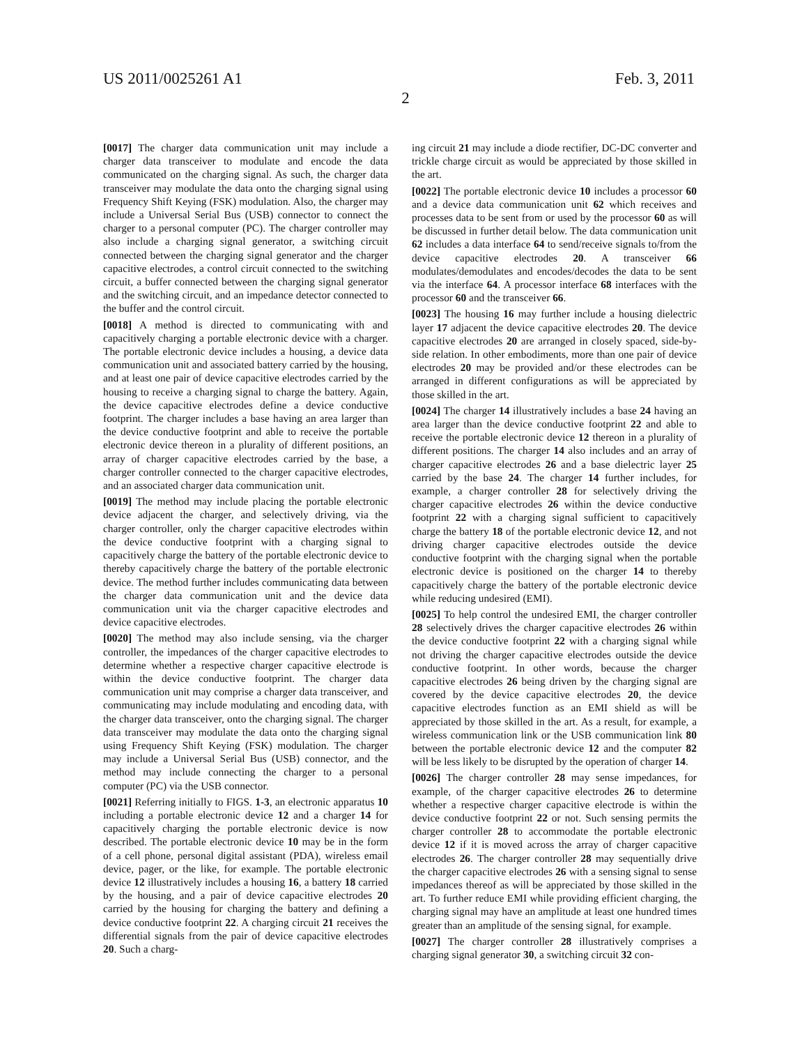US 2011/0025261 A1 Feb. 3, 2011
2
[0017] The charger data communication unit may include a charger data transceiver to modulate and encode the data communicated on the charging signal. As such, the charger data transceiver may modulate the data onto the charging signal using Frequency Shift Keying (FSK) modulation. Also, the charger may include a Universal Serial Bus (USB) connector to connect the charger to a personal computer (PC). The charger controller may also include a charging signal generator, a switching circuit connected between the charging signal generator and the charger capacitive electrodes, a control circuit connected to the switching circuit, a buffer connected between the charging signal generator and the switching circuit, and an impedance detector connected to the buffer and the control circuit.
[0018] A method is directed to communicating with and capacitively charging a portable electronic device with a charger. The portable electronic device includes a housing, a device data communication unit and associated battery carried by the housing, and at least one pair of device capacitive electrodes carried by the housing to receive a charging signal to charge the battery. Again, the device capacitive electrodes define a device conductive footprint. The charger includes a base having an area larger than the device conductive footprint and able to receive the portable electronic device thereon in a plurality of different positions, an array of charger capacitive electrodes carried by the base, a charger controller connected to the charger capacitive electrodes, and an associated charger data communication unit.
[0019] The method may include placing the portable electronic device adjacent the charger, and selectively driving, via the charger controller, only the charger capacitive electrodes within the device conductive footprint with a charging signal to capacitively charge the battery of the portable electronic device to thereby capacitively charge the battery of the portable electronic device. The method further includes communicating data between the charger data communication unit and the device data communication unit via the charger capacitive electrodes and device capacitive electrodes.
[0020] The method may also include sensing, via the charger controller, the impedances of the charger capacitive electrodes to determine whether a respective charger capacitive electrode is within the device conductive footprint. The charger data communication unit may comprise a charger data transceiver, and communicating may include modulating and encoding data, with the charger data transceiver, onto the charging signal. The charger data transceiver may modulate the data onto the charging signal using Frequency Shift Keying (FSK) modulation. The charger may include a Universal Serial Bus (USB) connector, and the method may include connecting the charger to a personal computer (PC) via the USB connector.
[0021] Referring initially to FIGS. 1-3, an electronic apparatus 10 including a portable electronic device 12 and a charger 14 for capacitively charging the portable electronic device is now described. The portable electronic device 10 may be in the form of a cell phone, personal digital assistant (PDA), wireless email device, pager, or the like, for example. The portable electronic device 12 illustratively includes a housing 16, a battery 18 carried by the housing, and a pair of device capacitive electrodes 20 carried by the housing for charging the battery and defining a device conductive footprint 22. A charging circuit 21 receives the differential signals from the pair of device capacitive electrodes 20. Such a charg-
ing circuit 21 may include a diode rectifier, DC-DC converter and trickle charge circuit as would be appreciated by those skilled in the art.
[0022] The portable electronic device 10 includes a processor 60 and a device data communication unit 62 which receives and processes data to be sent from or used by the processor 60 as will be discussed in further detail below. The data communication unit 62 includes a data interface 64 to send/receive signals to/from the device capacitive electrodes 20. A transceiver 66 modulates/demodulates and encodes/decodes the data to be sent via the interface 64. A processor interface 68 interfaces with the processor 60 and the transceiver 66.
[0023] The housing 16 may further include a housing dielectric layer 17 adjacent the device capacitive electrodes 20. The device capacitive electrodes 20 are arranged in closely spaced, side-by-side relation. In other embodiments, more than one pair of device electrodes 20 may be provided and/or these electrodes can be arranged in different configurations as will be appreciated by those skilled in the art.
[0024] The charger 14 illustratively includes a base 24 having an area larger than the device conductive footprint 22 and able to receive the portable electronic device 12 thereon in a plurality of different positions. The charger 14 also includes and an array of charger capacitive electrodes 26 and a base dielectric layer 25 carried by the base 24. The charger 14 further includes, for example, a charger controller 28 for selectively driving the charger capacitive electrodes 26 within the device conductive footprint 22 with a charging signal sufficient to capacitively charge the battery 18 of the portable electronic device 12, and not driving charger capacitive electrodes outside the device conductive footprint with the charging signal when the portable electronic device is positioned on the charger 14 to thereby capacitively charge the battery of the portable electronic device while reducing undesired (EMI).
[0025] To help control the undesired EMI, the charger controller 28 selectively drives the charger capacitive electrodes 26 within the device conductive footprint 22 with a charging signal while not driving the charger capacitive electrodes outside the device conductive footprint. In other words, because the charger capacitive electrodes 26 being driven by the charging signal are covered by the device capacitive electrodes 20, the device capacitive electrodes function as an EMI shield as will be appreciated by those skilled in the art. As a result, for example, a wireless communication link or the USB communication link 80 between the portable electronic device 12 and the computer 82 will be less likely to be disrupted by the operation of charger 14.
[0026] The charger controller 28 may sense impedances, for example, of the charger capacitive electrodes 26 to determine whether a respective charger capacitive electrode is within the device conductive footprint 22 or not. Such sensing permits the charger controller 28 to accommodate the portable electronic device 12 if it is moved across the array of charger capacitive electrodes 26. The charger controller 28 may sequentially drive the charger capacitive electrodes 26 with a sensing signal to sense impedances thereof as will be appreciated by those skilled in the art. To further reduce EMI while providing efficient charging, the charging signal may have an amplitude at least one hundred times greater than an amplitude of the sensing signal, for example.
[0027] The charger controller 28 illustratively comprises a charging signal generator 30, a switching circuit 32 con-